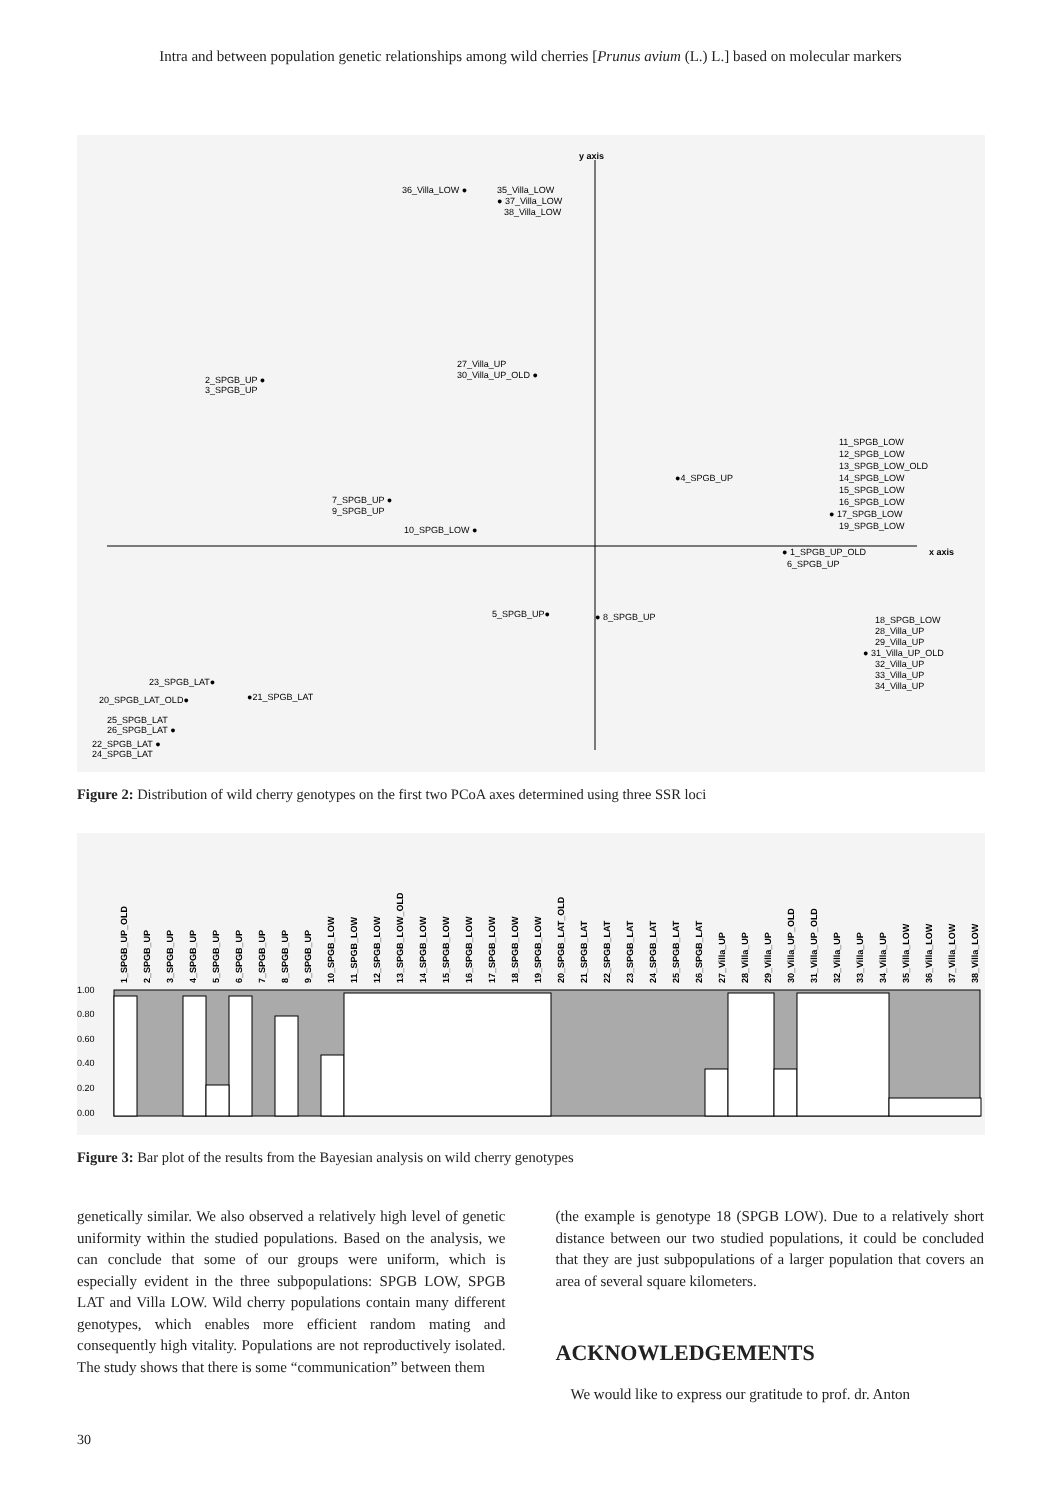Intra and between population genetic relationships among wild cherries [Prunus avium (L.) L.] based on molecular markers
y axis
x axis
36_Villa_LOW ●
35_Villa_LOW
● 37_Villa_LOW
38_Villa_LOW
27_Villa_UP
30_Villa_UP_OLD ●
2_SPGB_UP ●
3_SPGB_UP
●4_SPGB_UP
7_SPGB_UP ●
9_SPGB_UP
10_SPGB_LOW ●
11_SPGB_LOW
12_SPGB_LOW
13_SPGB_LOW_OLD
14_SPGB_LOW
15_SPGB_LOW
16_SPGB_LOW
● 17_SPGB_LOW
19_SPGB_LOW
● 1_SPGB_UP_OLD
6_SPGB_UP
5_SPGB_UP●
● 8_SPGB_UP
18_SPGB_LOW
28_Villa_UP
29_Villa_UP
● 31_Villa_UP_OLD
32_Villa_UP
33_Villa_UP
34_Villa_UP
23_SPGB_LAT●
●21_SPGB_LAT
20_SPGB_LAT_OLD●
25_SPGB_LAT
26_SPGB_LAT ●
22_SPGB_LAT ●
24_SPGB_LAT
Figure 2: Distribution of wild cherry genotypes on the first two PCoA axes determined using three SSR loci
1.00
0.80
0.60
0.40
0.20
0.00
1_SPGB_UP_OLD
2_SPGB_UP
3_SPGB_UP
4_SPGB_UP
5_SPGB_UP
6_SPGB_UP
7_SPGB_UP
8_SPGB_UP
9_SPGB_UP
10_SPGB_LOW
11_SPGB_LOW
12_SPGB_LOW
13_SPGB_LOW_OLD
14_SPGB_LOW
15_SPGB_LOW
16_SPGB_LOW
17_SPGB_LOW
18_SPGB_LOW
19_SPGB_LOW
20_SPGB_LAT_OLD
21_SPGB_LAT
22_SPGB_LAT
23_SPGB_LAT
24_SPGB_LAT
25_SPGB_LAT
26_SPGB_LAT
27_Villa_UP
28_Villa_UP
29_Villa_UP
30_Villa_UP_OLD
31_Villa_UP_OLD
32_Villa_UP
33_Villa_UP
34_Villa_UP
35_Villa_LOW
36_Villa_LOW
37_Villa_LOW
38_Villa_LOW
Figure 3: Bar plot of the results from the Bayesian analysis on wild cherry genotypes
genetically similar. We also observed a relatively high level of genetic uniformity within the studied populations. Based on the analysis, we can conclude that some of our groups were uniform, which is especially evident in the three subpopulations: SPGB LOW, SPGB LAT and Villa LOW. Wild cherry populations contain many different genotypes, which enables more efficient random mating and consequently high vitality. Populations are not reproductively isolated. The study shows that there is some “communication” between them
(the example is genotype 18 (SPGB LOW). Due to a relatively short distance between our two studied populations, it could be concluded that they are just subpopulations of a larger population that covers an area of several square kilometers.
ACKNOWLEDGEMENTS
We would like to express our gratitude to prof. dr. Anton
30